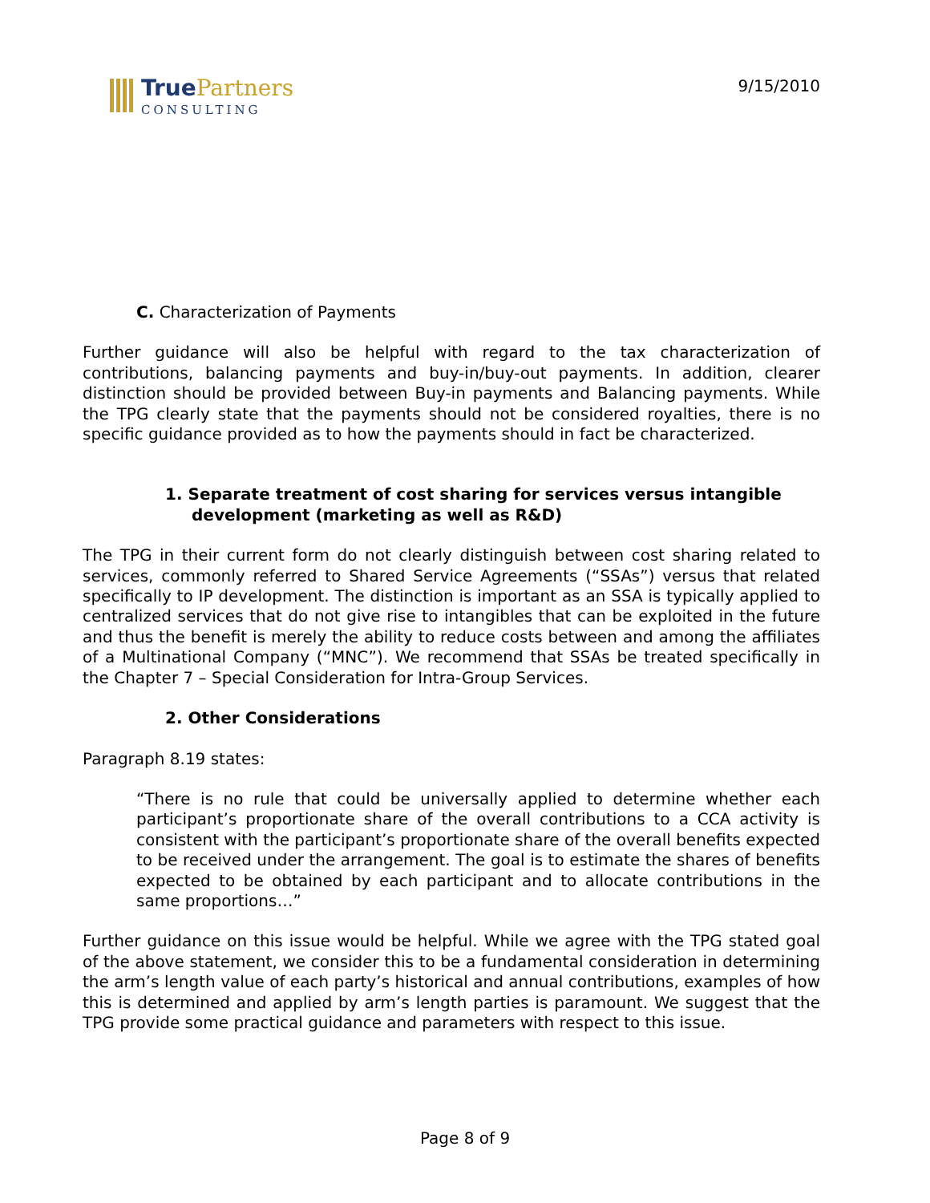True Partners
CONSULTING
9/15/2010
C. Characterization of Payments
Further guidance will also be helpful with regard to the tax characterization of contributions, balancing payments and buy-in/buy-out payments. In addition, clearer distinction should be provided between Buy-in payments and Balancing payments. While the TPG clearly state that the payments should not be considered royalties, there is no specific guidance provided as to how the payments should in fact be characterized.
1. Separate treatment of cost sharing for services versus intangible development (marketing as well as R&D)
The TPG in their current form do not clearly distinguish between cost sharing related to services, commonly referred to Shared Service Agreements (“SSAs”) versus that related specifically to IP development. The distinction is important as an SSA is typically applied to centralized services that do not give rise to intangibles that can be exploited in the future and thus the benefit is merely the ability to reduce costs between and among the affiliates of a Multinational Company (“MNC”). We recommend that SSAs be treated specifically in the Chapter 7 – Special Consideration for Intra-Group Services.
2. Other Considerations
Paragraph 8.19 states:
“There is no rule that could be universally applied to determine whether each participant’s proportionate share of the overall contributions to a CCA activity is consistent with the participant’s proportionate share of the overall benefits expected to be received under the arrangement. The goal is to estimate the shares of benefits expected to be obtained by each participant and to allocate contributions in the same proportions…”
Further guidance on this issue would be helpful. While we agree with the TPG stated goal of the above statement, we consider this to be a fundamental consideration in determining the arm’s length value of each party’s historical and annual contributions, examples of how this is determined and applied by arm’s length parties is paramount. We suggest that the TPG provide some practical guidance and parameters with respect to this issue.
Page 8 of 9